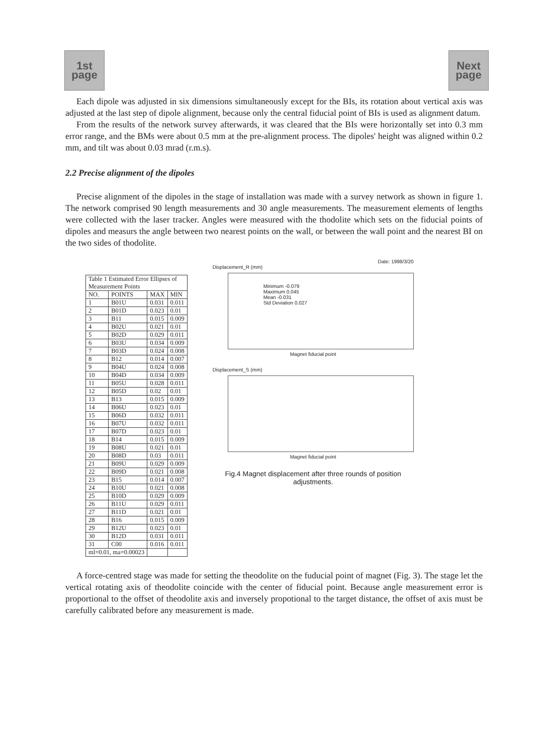1st
page
Next
page
Each dipole was adjusted in six dimensions simultaneously except for the BIs, its rotation about vertical axis was adjusted at the last step of dipole alignment, because only the central fiducial point of BIs is used as alignment datum.
From the results of the network survey afterwards, it was cleared that the BIs were horizontally set into 0.3 mm error range, and the BMs were about 0.5 mm at the pre-alignment process. The dipoles' height was aligned within 0.2 mm, and tilt was about 0.03 mrad (r.m.s).
2.2 Precise alignment of the dipoles
Precise alignment of the dipoles in the stage of installation was made with a survey network as shown in figure 1. The network comprised 90 length measurements and 30 angle measurements. The measurement elements of lengths were collected with the laser tracker. Angles were measured with the thodolite which sets on the fiducial points of dipoles and measurs the angle between two nearest points on the wall, or between the wall point and the nearest BI on the two sides of thodolite.
| Table 1 Estimated Error Ellipses of Measurement Points | | | |
| --- | --- | --- | --- |
| NO. | POINTS | MAX | MIN |
| 1 | B01U | 0.031 | 0.011 |
| 2 | B01D | 0.023 | 0.01 |
| 3 | B11 | 0.015 | 0.009 |
| 4 | B02U | 0.021 | 0.01 |
| 5 | B02D | 0.029 | 0.011 |
| 6 | B03U | 0.034 | 0.009 |
| 7 | B03D | 0.024 | 0.008 |
| 8 | B12 | 0.014 | 0.007 |
| 9 | B04U | 0.024 | 0.008 |
| 10 | B04D | 0.034 | 0.009 |
| 11 | B05U | 0.028 | 0.011 |
| 12 | B05D | 0.02 | 0.01 |
| 13 | B13 | 0.015 | 0.009 |
| 14 | B06U | 0.023 | 0.01 |
| 15 | B06D | 0.032 | 0.011 |
| 16 | B07U | 0.032 | 0.011 |
| 17 | B07D | 0.023 | 0.01 |
| 18 | B14 | 0.015 | 0.009 |
| 19 | B08U | 0.021 | 0.01 |
| 20 | B08D | 0.03 | 0.011 |
| 21 | B09U | 0.029 | 0.009 |
| 22 | B09D | 0.021 | 0.008 |
| 23 | B15 | 0.014 | 0.007 |
| 24 | B10U | 0.021 | 0.008 |
| 25 | B10D | 0.029 | 0.009 |
| 26 | B11U | 0.029 | 0.011 |
| 27 | B11D | 0.021 | 0.01 |
| 28 | B16 | 0.015 | 0.009 |
| 29 | B12U | 0.023 | 0.01 |
| 30 | B12D | 0.031 | 0.011 |
| 31 | C00 | 0.016 | 0.011 |
| ml=0.01, ma=0.00023 | | | |
Date: 1998/3/20
Displacement_R (mm)
Minimum -0.079
Maximum 0.045
Mean -0.031
Std Deviation 0.027
Magnet fiducial point
Displacement_S (mm)
Magnet fiducial point
Fig.4 Magnet displacement after three rounds of position adjustments.
A force-centred stage was made for setting the theodolite on the fuducial point of magnet (Fig. 3). The stage let the vertical rotating axis of theodolite coincide with the center of fiducial point. Because angle measurement error is proportional to the offset of theodolite axis and inversely propotional to the target distance, the offset of axis must be carefully calibrated before any measurement is made.